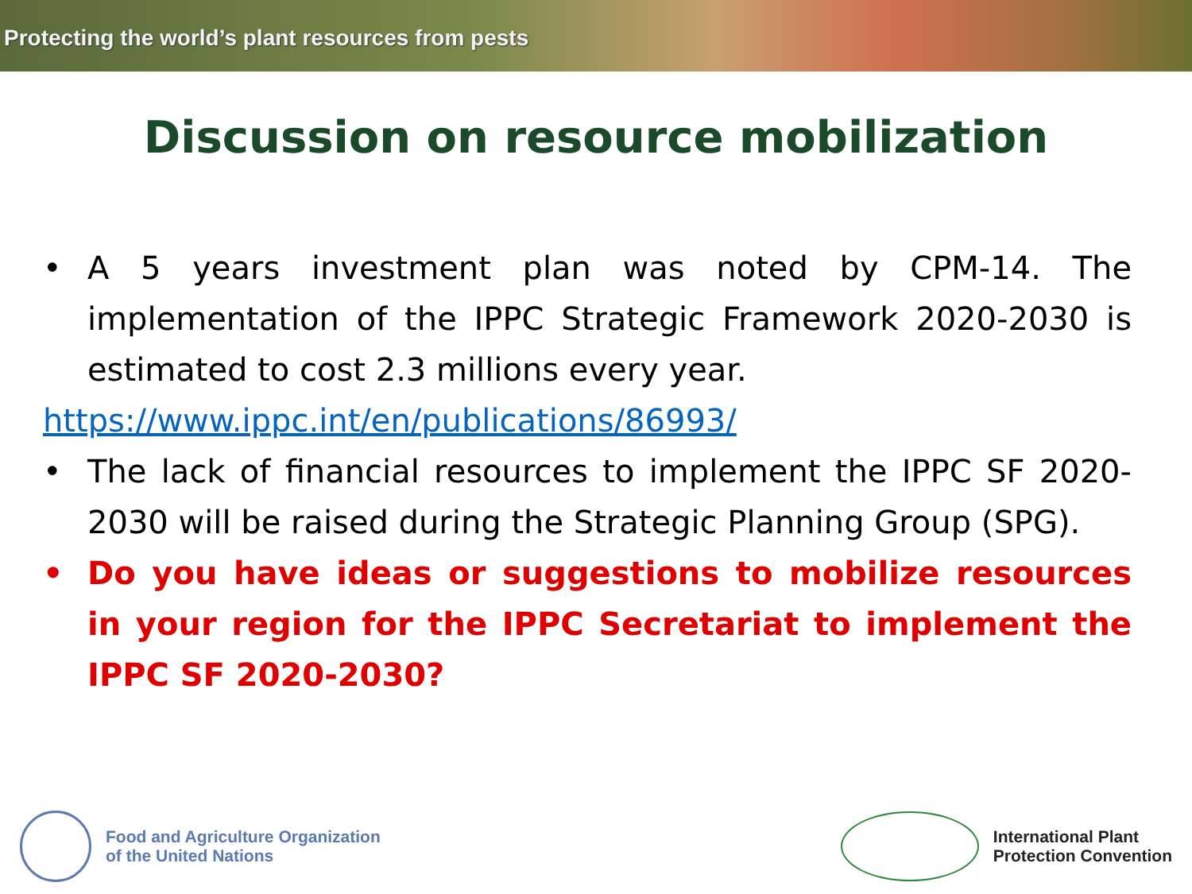Protecting the world’s plant resources from pests
Discussion on resource mobilization
• A 5 years investment plan was noted by CPM-14. The implementation of the IPPC Strategic Framework 2020-2030 is estimated to cost 2.3 millions every year.
https://www.ippc.int/en/publications/86993/
• The lack of financial resources to implement the IPPC SF 2020-2030 will be raised during the Strategic Planning Group (SPG).
• Do you have ideas or suggestions to mobilize resources in your region for the IPPC Secretariat to implement the IPPC SF 2020-2030?
Food and Agriculture Organization
of the United Nations
International Plant
Protection Convention